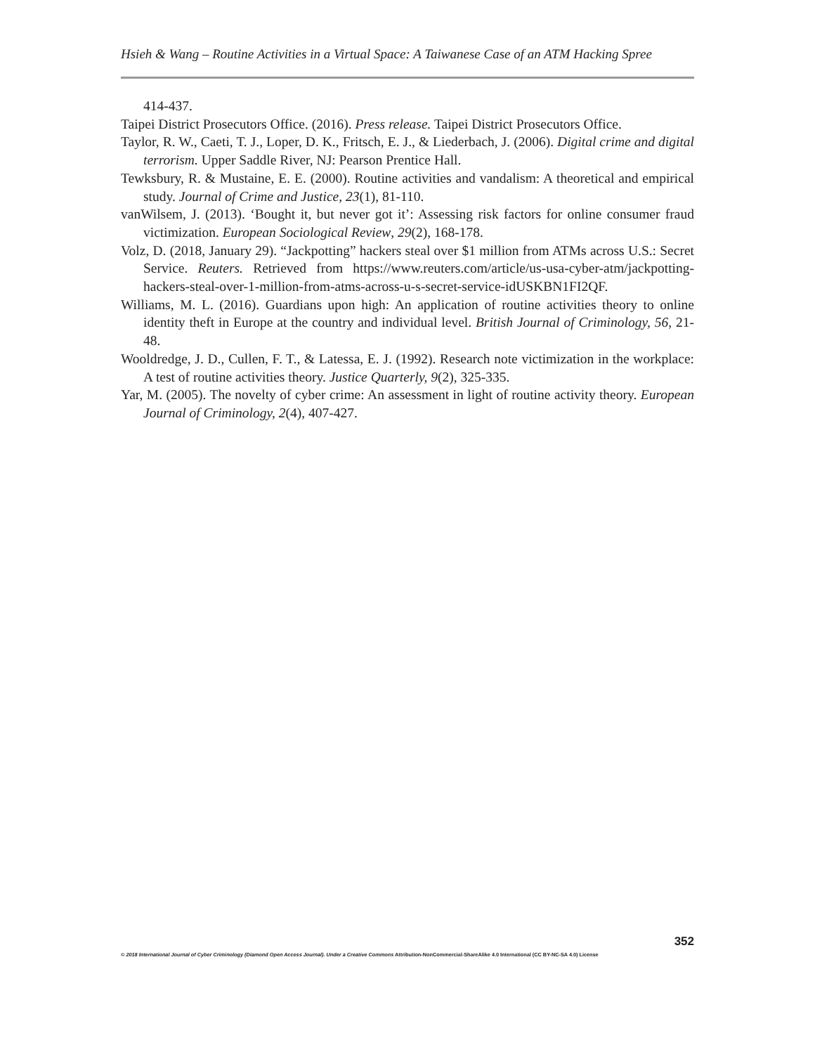Hsieh & Wang – Routine Activities in a Virtual Space: A Taiwanese Case of an ATM Hacking Spree
414-437.
Taipei District Prosecutors Office. (2016). Press release. Taipei District Prosecutors Office.
Taylor, R. W., Caeti, T. J., Loper, D. K., Fritsch, E. J., & Liederbach, J. (2006). Digital crime and digital terrorism. Upper Saddle River, NJ: Pearson Prentice Hall.
Tewksbury, R. & Mustaine, E. E. (2000). Routine activities and vandalism: A theoretical and empirical study. Journal of Crime and Justice, 23(1), 81-110.
vanWilsem, J. (2013). ‘Bought it, but never got it’: Assessing risk factors for online consumer fraud victimization. European Sociological Review, 29(2), 168-178.
Volz, D. (2018, January 29). “Jackpotting” hackers steal over $1 million from ATMs across U.S.: Secret Service. Reuters. Retrieved from https://www.reuters.com/article/us-usa-cyber-atm/jackpotting-hackers-steal-over-1-million-from-atms-across-u-s-secret-service-idUSKBN1FI2QF.
Williams, M. L. (2016). Guardians upon high: An application of routine activities theory to online identity theft in Europe at the country and individual level. British Journal of Criminology, 56, 21-48.
Wooldredge, J. D., Cullen, F. T., & Latessa, E. J. (1992). Research note victimization in the workplace: A test of routine activities theory. Justice Quarterly, 9(2), 325-335.
Yar, M. (2005). The novelty of cyber crime: An assessment in light of routine activity theory. European Journal of Criminology, 2(4), 407-427.
352
© 2018 International Journal of Cyber Criminology (Diamond Open Access Journal). Under a Creative Commons Attribution-NonCommercial-ShareAlike 4.0 International (CC BY-NC-SA 4.0) License